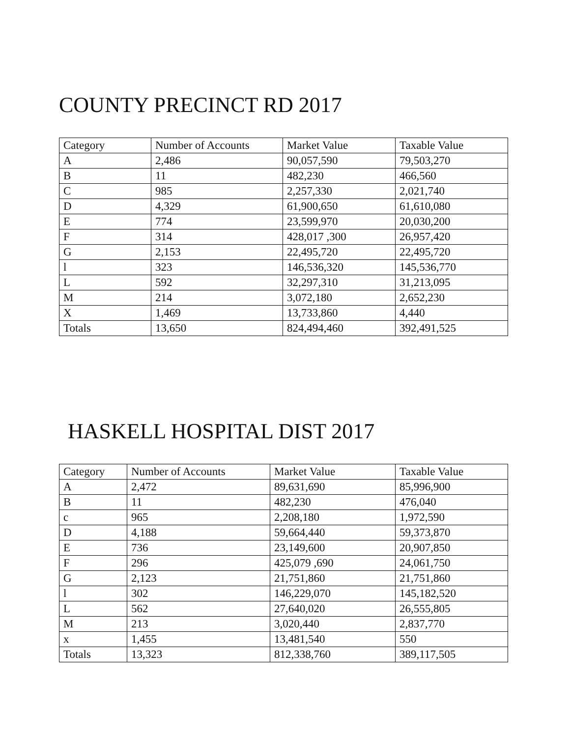COUNTY PRECINCT RD 2017
| Category | Number of Accounts | Market Value | Taxable Value |
| --- | --- | --- | --- |
| A | 2,486 | 90,057,590 | 79,503,270 |
| B | 11 | 482,230 | 466,560 |
| C | 985 | 2,257,330 | 2,021,740 |
| D | 4,329 | 61,900,650 | 61,610,080 |
| E | 774 | 23,599,970 | 20,030,200 |
| F | 314 | 428,017 ,300 | 26,957,420 |
| G | 2,153 | 22,495,720 | 22,495,720 |
| l | 323 | 146,536,320 | 145,536,770 |
| L | 592 | 32,297,310 | 31,213,095 |
| M | 214 | 3,072,180 | 2,652,230 |
| X | 1,469 | 13,733,860 | 4,440 |
| Totals | 13,650 | 824,494,460 | 392,491,525 |
HASKELL HOSPITAL DIST 2017
| Category | Number of Accounts | Market Value | Taxable Value |
| --- | --- | --- | --- |
| A | 2,472 | 89,631,690 | 85,996,900 |
| B | 11 | 482,230 | 476,040 |
| c | 965 | 2,208,180 | 1,972,590 |
| D | 4,188 | 59,664,440 | 59,373,870 |
| E | 736 | 23,149,600 | 20,907,850 |
| F | 296 | 425,079 ,690 | 24,061,750 |
| G | 2,123 | 21,751,860 | 21,751,860 |
| l | 302 | 146,229,070 | 145,182,520 |
| L | 562 | 27,640,020 | 26,555,805 |
| M | 213 | 3,020,440 | 2,837,770 |
| x | 1,455 | 13,481,540 | 550 |
| Totals | 13,323 | 812,338,760 | 389,117,505 |